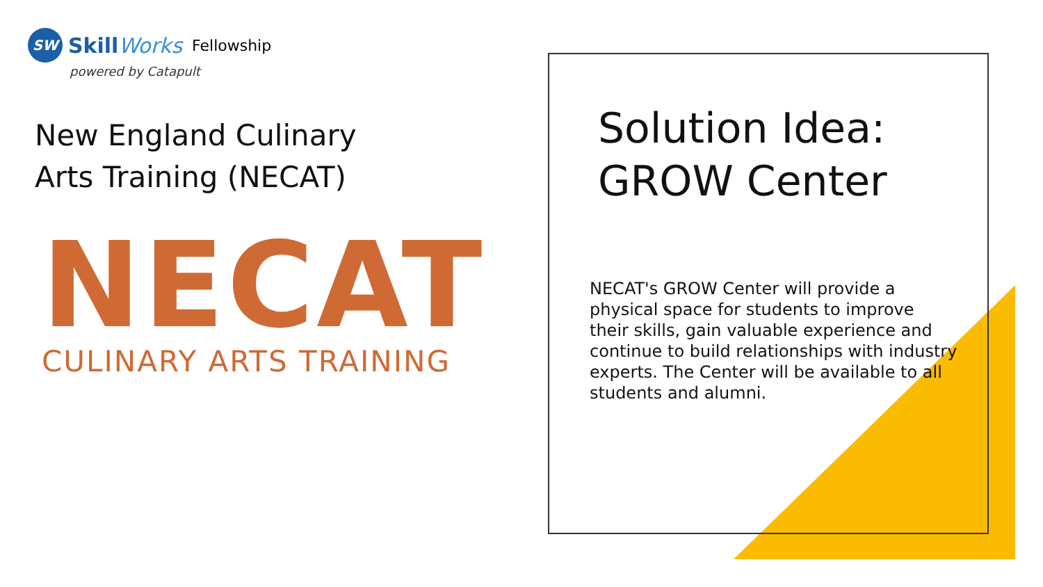SW
SkillWorks Fellowship
powered by Catapult
New England Culinary
Arts Training (NECAT)
NECAT
CULINARY ARTS TRAINING
Solution Idea:
GROW Center
NECAT's GROW Center will provide a physical space for students to improve their skills, gain valuable experience and continue to build relationships with industry experts. The Center will be available to all students and alumni.